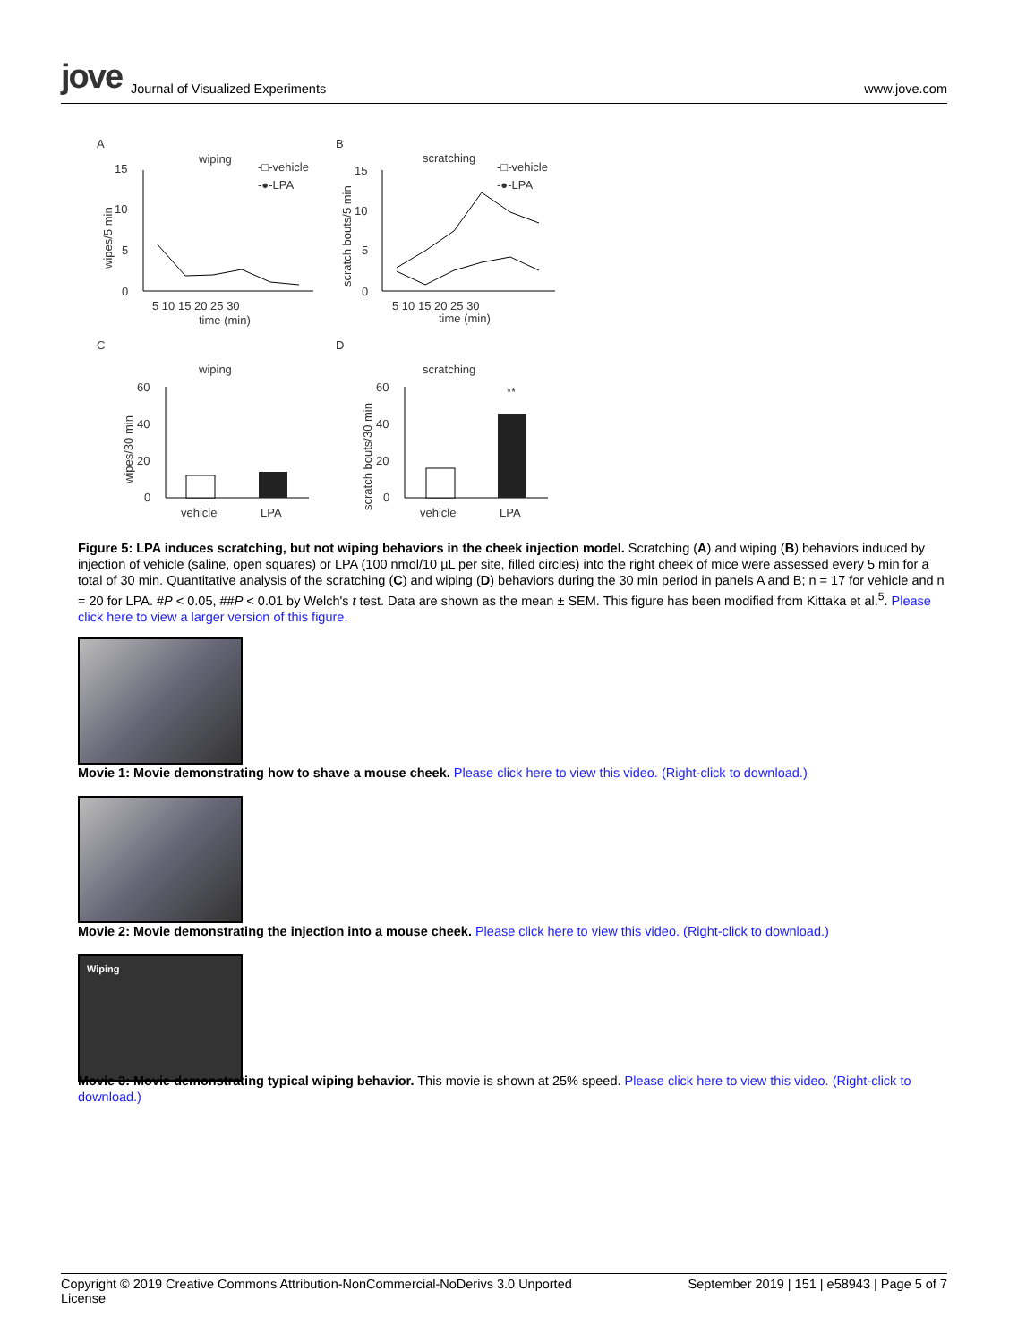jove Journal of Visualized Experiments
www.jove.com
A
B
C
D
wiping
-□-vehicle
-●-LPA
15
10
5
0
5 10 15 20 25 30
time (min)
wipes/5 min
scratching
-□-vehicle
-●-LPA
15
10
5
0
5 10 15 20 25 30
time (min)
scratch bouts/5 min
wiping
scratching
60
40
20
0
wipes/30 min
vehicle
LPA
60
40
20
0
scratch bouts/30 min
**
vehicle
LPA
Figure 5: LPA induces scratching, but not wiping behaviors in the cheek injection model. Scratching (A) and wiping (B) behaviors induced by injection of vehicle (saline, open squares) or LPA (100 nmol/10 µL per site, filled circles) into the right cheek of mice were assessed every 5 min for a total of 30 min. Quantitative analysis of the scratching (C) and wiping (D) behaviors during the 30 min period in panels A and B; n = 17 for vehicle and n = 20 for LPA. #P < 0.05, ##P < 0.01 by Welch's t test. Data are shown as the mean ± SEM. This figure has been modified from Kittaka et al.<sup>5</sup>. Please click here to view a larger version of this figure.
Movie 1: Movie demonstrating how to shave a mouse cheek. Please click here to view this video. (Right-click to download.)
Movie 2: Movie demonstrating the injection into a mouse cheek. Please click here to view this video. (Right-click to download.)
Wiping
Movie 3: Movie demonstrating typical wiping behavior. This movie is shown at 25% speed. Please click here to view this video. (Right-click to download.)
Copyright © 2019 Creative Commons Attribution-NonCommercial-NoDerivs 3.0 Unported
License September 2019 | 151 | e58943 | Page 5 of 7